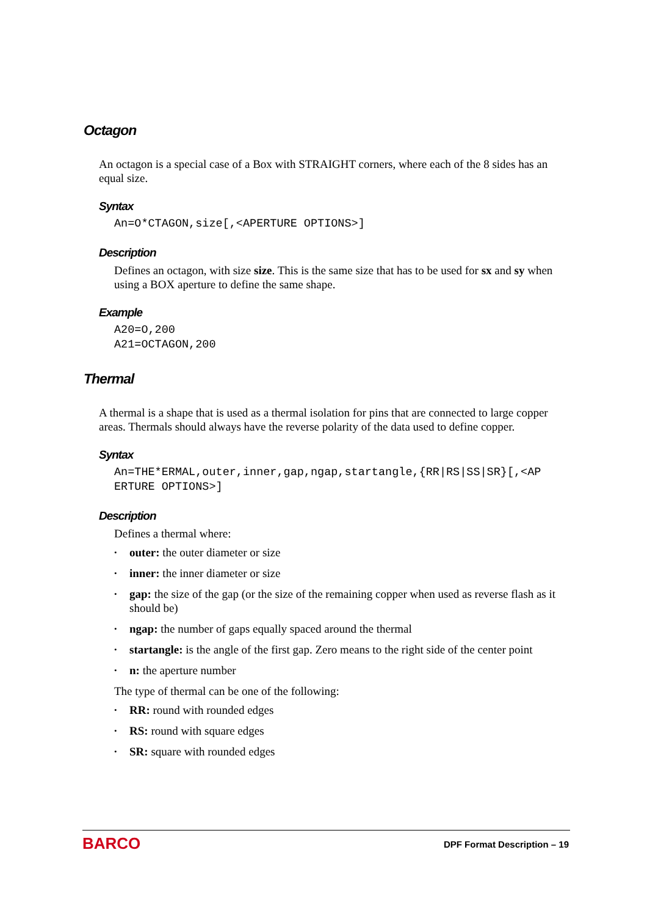Octagon
An octagon is a special case of a Box with STRAIGHT corners, where each of the 8 sides has an equal size.
Syntax
An=O*CTAGON,size[,<APERTURE OPTIONS>]
Description
Defines an octagon, with size size. This is the same size that has to be used for sx and sy when using a BOX aperture to define the same shape.
Example
A20=O,200
A21=OCTAGON,200
Thermal
A thermal is a shape that is used as a thermal isolation for pins that are connected to large copper areas. Thermals should always have the reverse polarity of the data used to define copper.
Syntax
An=THE*ERMAL,outer,inner,gap,ngap,startangle,{RR|RS|SS|SR}[,<AP
ERTURE OPTIONS>]
Description
Defines a thermal where:
• outer: the outer diameter or size
• inner: the inner diameter or size
• gap: the size of the gap (or the size of the remaining copper when used as reverse flash as it should be)
• ngap: the number of gaps equally spaced around the thermal
• startangle: is the angle of the first gap. Zero means to the right side of the center point
• n: the aperture number
The type of thermal can be one of the following:
• RR: round with rounded edges
• RS: round with square edges
• SR: square with rounded edges
BARCO
DPF Format Description – 19